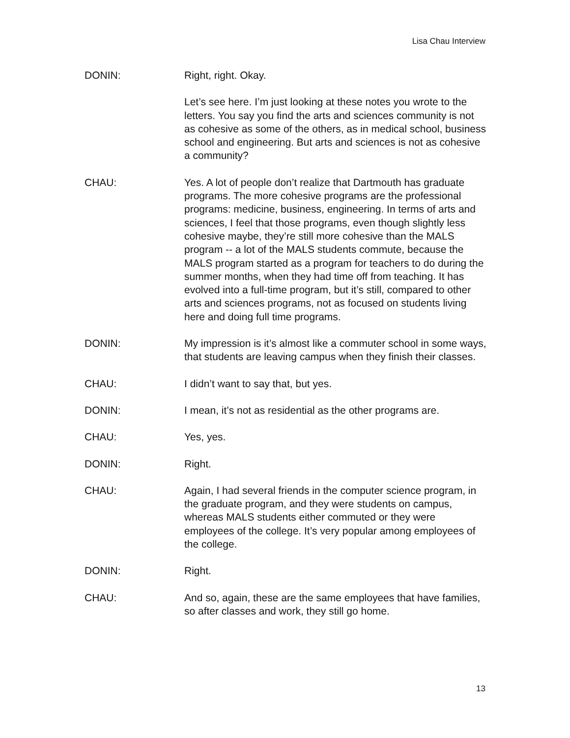Lisa Chau Interview
DONIN: Right, right. Okay.
Let’s see here. I’m just looking at these notes you wrote to the letters. You say you find the arts and sciences community is not as cohesive as some of the others, as in medical school, business school and engineering. But arts and sciences is not as cohesive a community?
CHAU: Yes. A lot of people don’t realize that Dartmouth has graduate programs. The more cohesive programs are the professional programs: medicine, business, engineering. In terms of arts and sciences, I feel that those programs, even though slightly less cohesive maybe, they’re still more cohesive than the MALS program -- a lot of the MALS students commute, because the MALS program started as a program for teachers to do during the summer months, when they had time off from teaching. It has evolved into a full-time program, but it’s still, compared to other arts and sciences programs, not as focused on students living here and doing full time programs.
DONIN: My impression is it’s almost like a commuter school in some ways, that students are leaving campus when they finish their classes.
CHAU: I didn’t want to say that, but yes.
DONIN: I mean, it’s not as residential as the other programs are.
CHAU: Yes, yes.
DONIN: Right.
CHAU: Again, I had several friends in the computer science program, in the graduate program, and they were students on campus, whereas MALS students either commuted or they were employees of the college. It’s very popular among employees of the college.
DONIN: Right.
CHAU: And so, again, these are the same employees that have families, so after classes and work, they still go home.
13